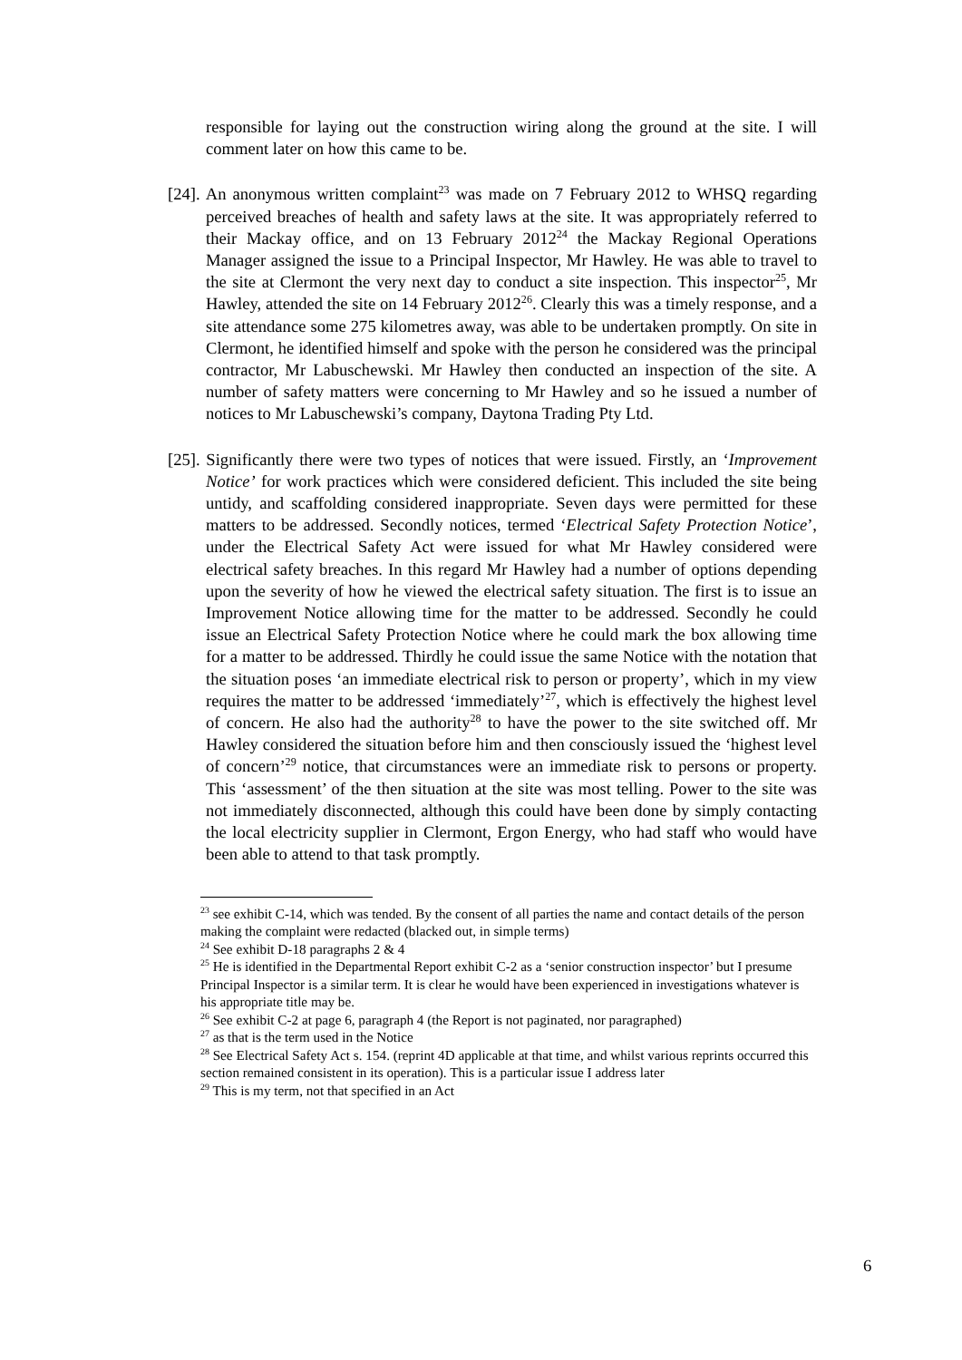responsible for laying out the construction wiring along the ground at the site. I will comment later on how this came to be.
[24]. An anonymous written complaint<sup>23</sup> was made on 7 February 2012 to WHSQ regarding perceived breaches of health and safety laws at the site. It was appropriately referred to their Mackay office, and on 13 February 2012<sup>24</sup> the Mackay Regional Operations Manager assigned the issue to a Principal Inspector, Mr Hawley. He was able to travel to the site at Clermont the very next day to conduct a site inspection. This inspector<sup>25</sup>, Mr Hawley, attended the site on 14 February 2012<sup>26</sup>. Clearly this was a timely response, and a site attendance some 275 kilometres away, was able to be undertaken promptly. On site in Clermont, he identified himself and spoke with the person he considered was the principal contractor, Mr Labuschewski. Mr Hawley then conducted an inspection of the site. A number of safety matters were concerning to Mr Hawley and so he issued a number of notices to Mr Labuschewski’s company, Daytona Trading Pty Ltd.
[25]. Significantly there were two types of notices that were issued. Firstly, an ‘Improvement Notice’ for work practices which were considered deficient. This included the site being untidy, and scaffolding considered inappropriate. Seven days were permitted for these matters to be addressed. Secondly notices, termed ‘Electrical Safety Protection Notice’, under the Electrical Safety Act were issued for what Mr Hawley considered were electrical safety breaches. In this regard Mr Hawley had a number of options depending upon the severity of how he viewed the electrical safety situation. The first is to issue an Improvement Notice allowing time for the matter to be addressed. Secondly he could issue an Electrical Safety Protection Notice where he could mark the box allowing time for a matter to be addressed. Thirdly he could issue the same Notice with the notation that the situation poses ‘an immediate electrical risk to person or property’, which in my view requires the matter to be addressed ‘immediately’<sup>27</sup>, which is effectively the highest level of concern. He also had the authority<sup>28</sup> to have the power to the site switched off. Mr Hawley considered the situation before him and then consciously issued the ‘highest level of concern’<sup>29</sup> notice, that circumstances were an immediate risk to persons or property. This ‘assessment’ of the then situation at the site was most telling. Power to the site was not immediately disconnected, although this could have been done by simply contacting the local electricity supplier in Clermont, Ergon Energy, who had staff who would have been able to attend to that task promptly.
<sup>23</sup> see exhibit C-14, which was tended. By the consent of all parties the name and contact details of the person making the complaint were redacted (blacked out, in simple terms)
<sup>24</sup> See exhibit D-18 paragraphs 2 & 4
<sup>25</sup> He is identified in the Departmental Report exhibit C-2 as a ‘senior construction inspector’ but I presume Principal Inspector is a similar term. It is clear he would have been experienced in investigations whatever is his appropriate title may be.
<sup>26</sup> See exhibit C-2 at page 6, paragraph 4 (the Report is not paginated, nor paragraphed)
<sup>27</sup> as that is the term used in the Notice
<sup>28</sup> See Electrical Safety Act s. 154. (reprint 4D applicable at that time, and whilst various reprints occurred this section remained consistent in its operation). This is a particular issue I address later
<sup>29</sup> This is my term, not that specified in an Act
6